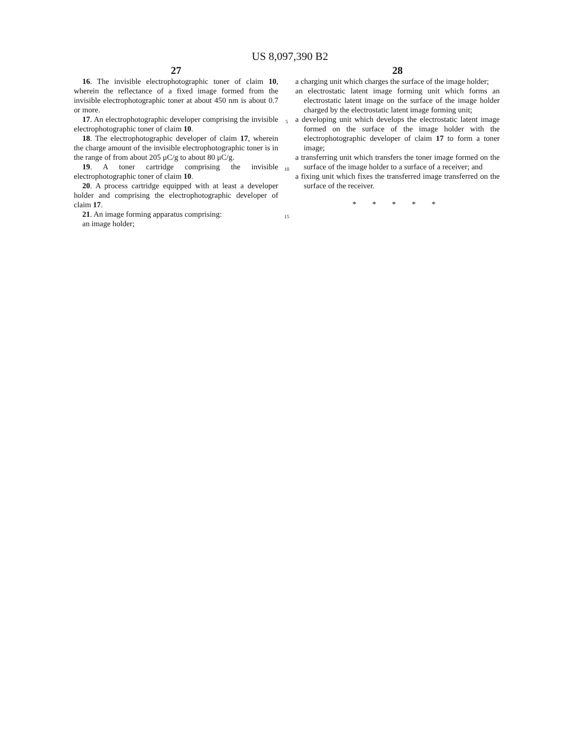US 8,097,390 B2
27
16. The invisible electrophotographic toner of claim 10, wherein the reflectance of a fixed image formed from the invisible electrophotographic toner at about 450 nm is about 0.7 or more.
17. An electrophotographic developer comprising the invisible electrophotographic toner of claim 10.
18. The electrophotographic developer of claim 17, wherein the charge amount of the invisible electrophotographic toner is in the range of from about 205 μC/g to about 80 μC/g.
19. A toner cartridge comprising the invisible electrophotographic toner of claim 10.
20. A process cartridge equipped with at least a developer holder and comprising the electrophotographic developer of claim 17.
21. An image forming apparatus comprising:
an image holder;
5
10
15
28
a charging unit which charges the surface of the image holder;
an electrostatic latent image forming unit which forms an electrostatic latent image on the surface of the image holder charged by the electrostatic latent image forming unit;
a developing unit which develops the electrostatic latent image formed on the surface of the image holder with the electrophotographic developer of claim 17 to form a toner image;
a transferring unit which transfers the toner image formed on the surface of the image holder to a surface of a receiver; and
a fixing unit which fixes the transferred image transferred on the surface of the receiver.
* * * * *